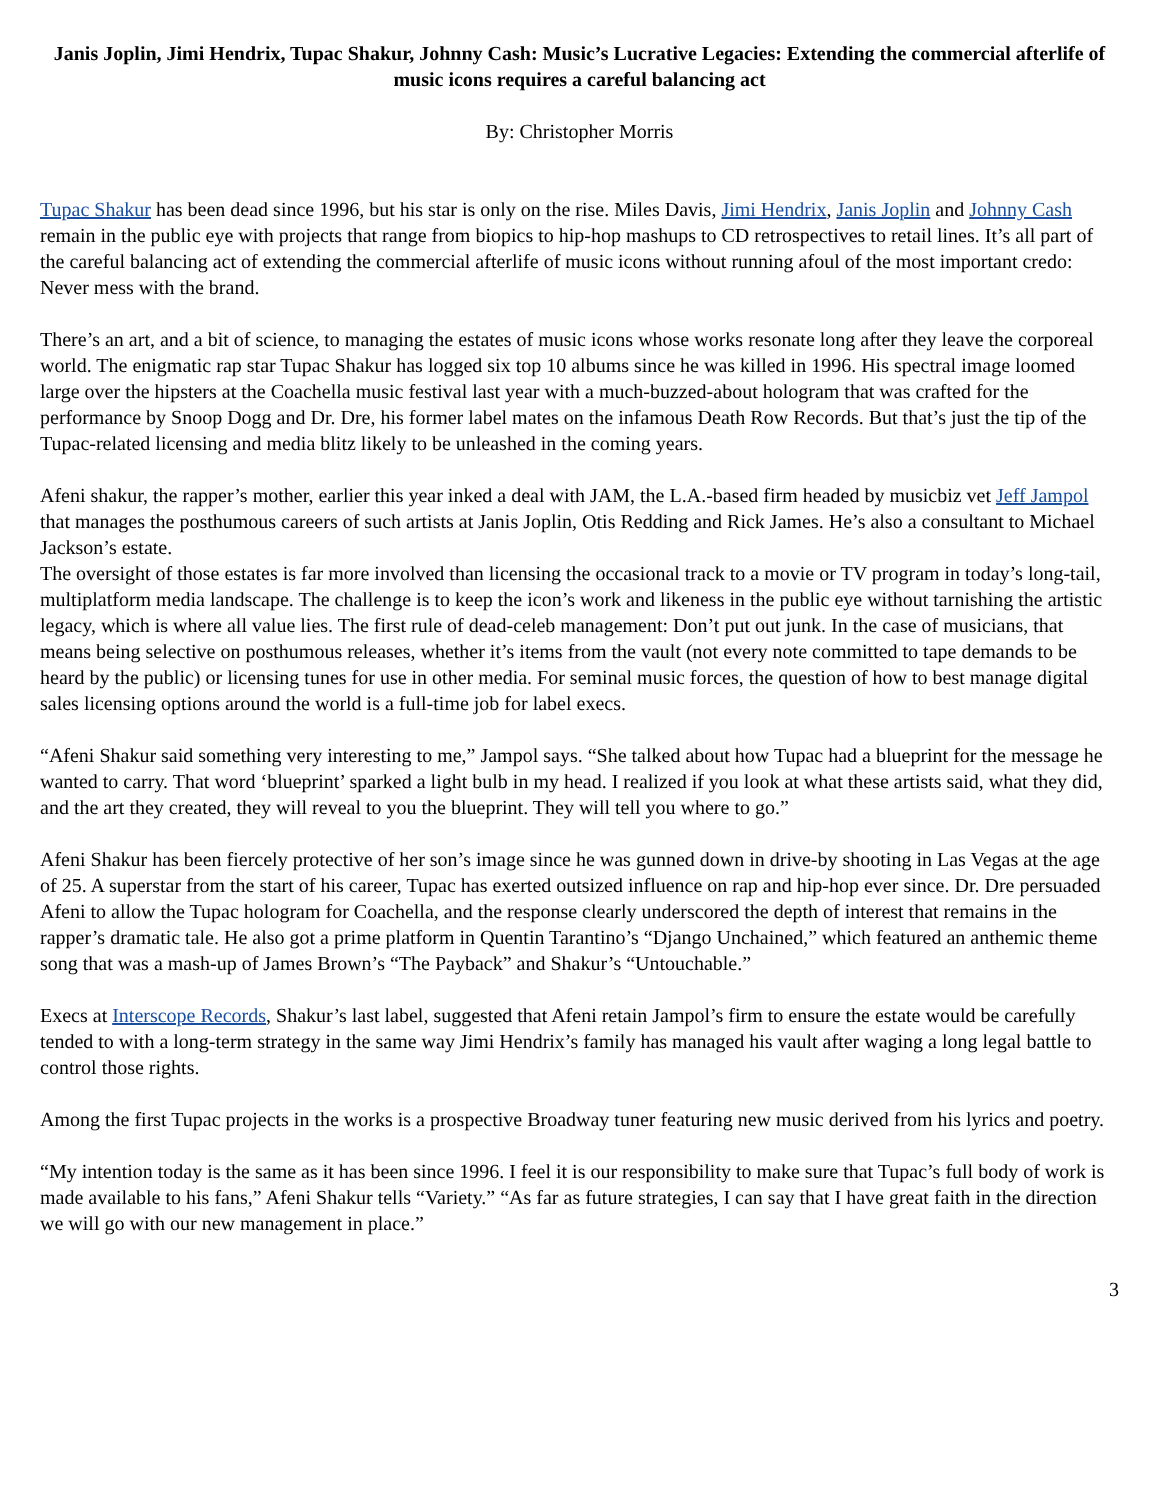Janis Joplin, Jimi Hendrix, Tupac Shakur, Johnny Cash: Music’s Lucrative Legacies: Extending the commercial afterlife of music icons requires a careful balancing act
By: Christopher Morris
Tupac Shakur has been dead since 1996, but his star is only on the rise. Miles Davis, Jimi Hendrix, Janis Joplin and Johnny Cash remain in the public eye with projects that range from biopics to hip-hop mashups to CD retrospectives to retail lines. It’s all part of the careful balancing act of extending the commercial afterlife of music icons without running afoul of the most important credo: Never mess with the brand.
There’s an art, and a bit of science, to managing the estates of music icons whose works resonate long after they leave the corporeal world. The enigmatic rap star Tupac Shakur has logged six top 10 albums since he was killed in 1996. His spectral image loomed large over the hipsters at the Coachella music festival last year with a much-buzzed-about hologram that was crafted for the performance by Snoop Dogg and Dr. Dre, his former label mates on the infamous Death Row Records. But that’s just the tip of the Tupac-related licensing and media blitz likely to be unleashed in the coming years.
Afeni shakur, the rapper’s mother, earlier this year inked a deal with JAM, the L.A.-based firm headed by musicbiz vet Jeff Jampol that manages the posthumous careers of such artists at Janis Joplin, Otis Redding and Rick James. He’s also a consultant to Michael Jackson’s estate.
The oversight of those estates is far more involved than licensing the occasional track to a movie or TV program in today’s long-tail, multiplatform media landscape. The challenge is to keep the icon’s work and likeness in the public eye without tarnishing the artistic legacy, which is where all value lies. The first rule of dead-celeb management: Don’t put out junk. In the case of musicians, that means being selective on posthumous releases, whether it’s items from the vault (not every note committed to tape demands to be heard by the public) or licensing tunes for use in other media. For seminal music forces, the question of how to best manage digital sales licensing options around the world is a full-time job for label execs.
“Afeni Shakur said something very interesting to me,” Jampol says. “She talked about how Tupac had a blueprint for the message he wanted to carry. That word ‘blueprint’ sparked a light bulb in my head. I realized if you look at what these artists said, what they did, and the art they created, they will reveal to you the blueprint. They will tell you where to go.”
Afeni Shakur has been fiercely protective of her son’s image since he was gunned down in drive-by shooting in Las Vegas at the age of 25. A superstar from the start of his career, Tupac has exerted outsized influence on rap and hip-hop ever since. Dr. Dre persuaded Afeni to allow the Tupac hologram for Coachella, and the response clearly underscored the depth of interest that remains in the rapper’s dramatic tale. He also got a prime platform in Quentin Tarantino’s “Django Unchained,” which featured an anthemic theme song that was a mash-up of James Brown’s “The Payback” and Shakur’s “Untouchable.”
Execs at Interscope Records, Shakur’s last label, suggested that Afeni retain Jampol’s firm to ensure the estate would be carefully tended to with a long-term strategy in the same way Jimi Hendrix’s family has managed his vault after waging a long legal battle to control those rights.
Among the first Tupac projects in the works is a prospective Broadway tuner featuring new music derived from his lyrics and poetry.
“My intention today is the same as it has been since 1996. I feel it is our responsibility to make sure that Tupac’s full body of work is made available to his fans,” Afeni Shakur tells “Variety.” “As far as future strategies, I can say that I have great faith in the direction we will go with our new management in place.”
3